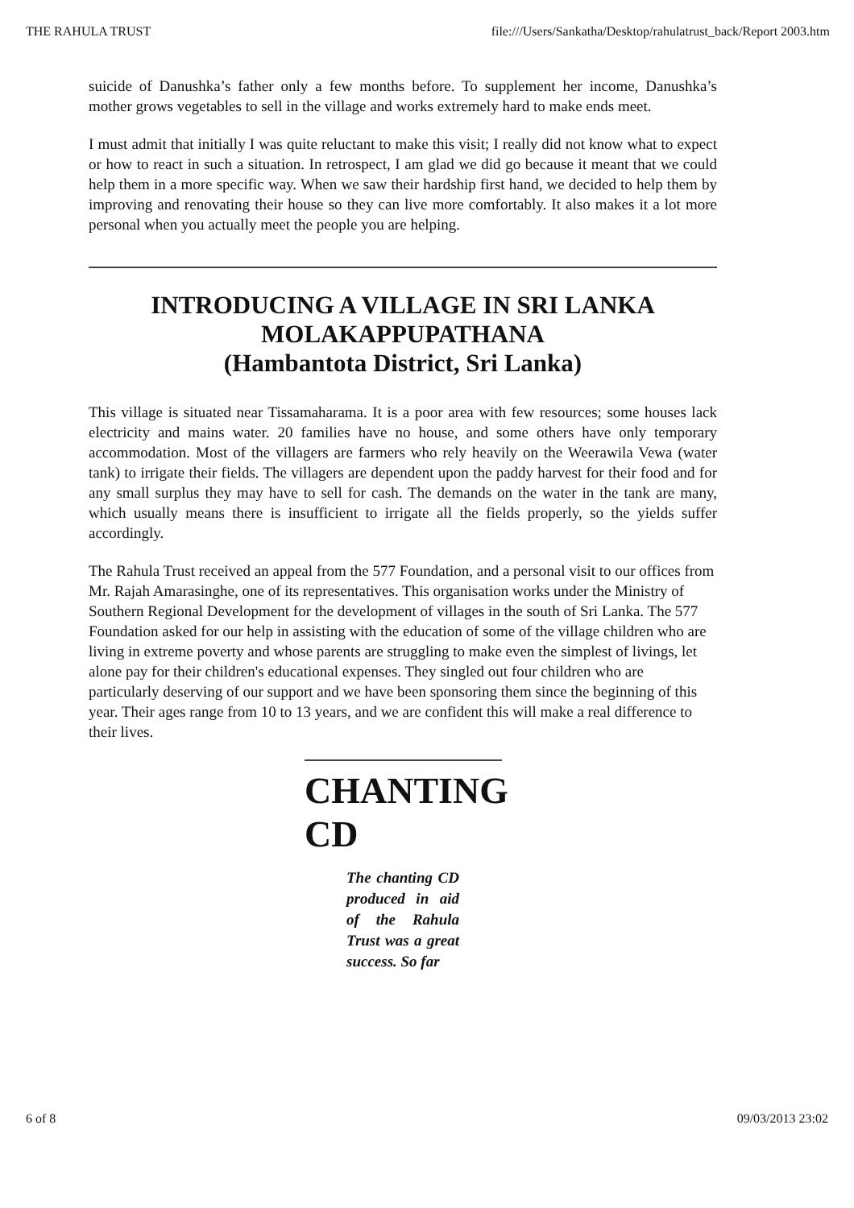THE RAHULA TRUST file:///Users/Sankatha/Desktop/rahulatrust_back/Report 2003.htm
suicide of Danushka’s father only a few months before. To supplement her income, Danushka’s mother grows vegetables to sell in the village and works extremely hard to make ends meet.
I must admit that initially I was quite reluctant to make this visit; I really did not know what to expect or how to react in such a situation. In retrospect, I am glad we did go because it meant that we could help them in a more specific way. When we saw their hardship first hand, we decided to help them by improving and renovating their house so they can live more comfortably. It also makes it a lot more personal when you actually meet the people you are helping.
INTRODUCING A VILLAGE IN SRI LANKA
MOLAKAPPUPATHANA
(Hambantota District, Sri Lanka)
This village is situated near Tissamaharama. It is a poor area with few resources; some houses lack electricity and mains water. 20 families have no house, and some others have only temporary accommodation. Most of the villagers are farmers who rely heavily on the Weerawila Vewa (water tank) to irrigate their fields. The villagers are dependent upon the paddy harvest for their food and for any small surplus they may have to sell for cash. The demands on the water in the tank are many, which usually means there is insufficient to irrigate all the fields properly, so the yields suffer accordingly.
The Rahula Trust received an appeal from the 577 Foundation, and a personal visit to our offices from Mr. Rajah Amarasinghe, one of its representatives. This organisation works under the Ministry of Southern Regional Development for the development of villages in the south of Sri Lanka. The 577 Foundation asked for our help in assisting with the education of some of the village children who are living in extreme poverty and whose parents are struggling to make even the simplest of livings, let alone pay for their children's educational expenses. They singled out four children who are particularly deserving of our support and we have been sponsoring them since the beginning of this year. Their ages range from 10 to 13 years, and we are confident this will make a real difference to their lives.
CHANTING CD
The chanting CD produced in aid of the Rahula Trust was a great success. So far
6 of 8 09/03/2013 23:02